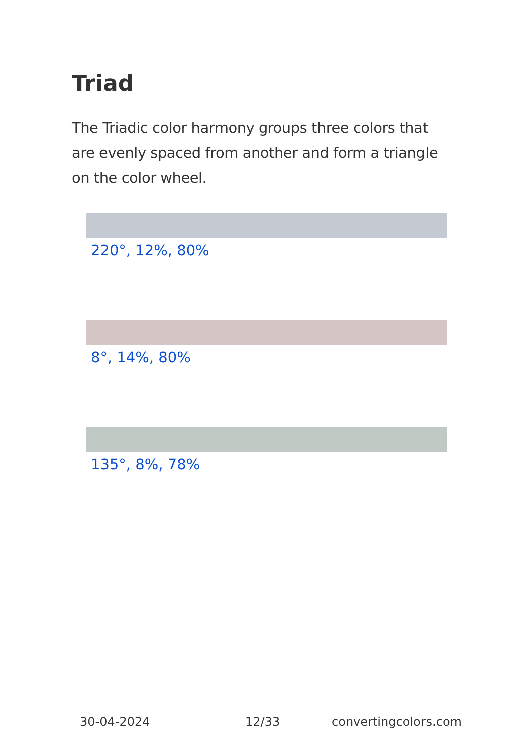Triad
The Triadic color harmony groups three colors that are evenly spaced from another and form a triangle on the color wheel.
220°, 12%, 80%
8°, 14%, 80%
135°, 8%, 78%
30-04-2024 12/33 convertingcolors.com